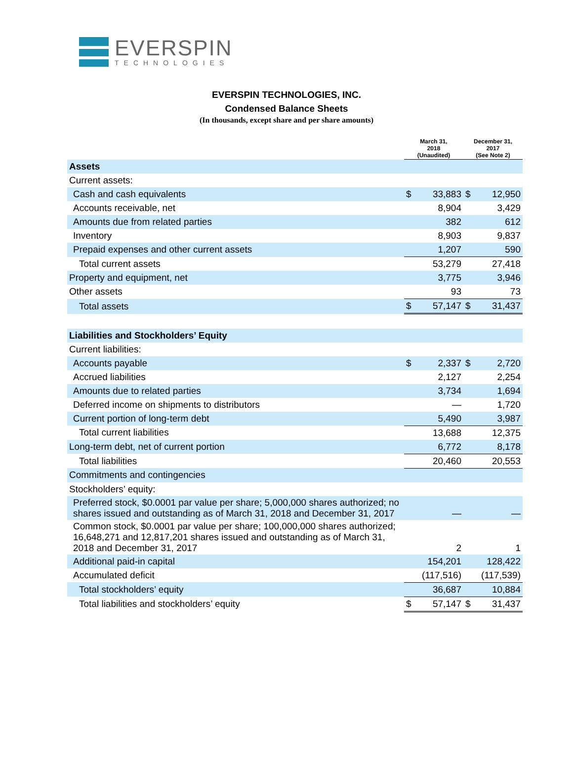EVERSPIN
TECHNOLOGIES
EVERSPIN TECHNOLOGIES, INC.
Condensed Balance Sheets
(In thousands, except share and per share amounts)
| | March 31, 2018 (Unaudited) | | December 31, 2017 (See Note 2) | |
| --- | --- | --- | --- | --- |
| Assets | | | | |
| Current assets: | | | | |
| Cash and cash equivalents | $ | 33,883 | $ | 12,950 |
| Accounts receivable, net | | 8,904 | | 3,429 |
| Amounts due from related parties | | 382 | | 612 |
| Inventory | | 8,903 | | 9,837 |
| Prepaid expenses and other current assets | | 1,207 | | 590 |
| Total current assets | | 53,279 | | 27,418 |
| Property and equipment, net | | 3,775 | | 3,946 |
| Other assets | | 93 | | 73 |
| Total assets | $ | 57,147 | $ | 31,437 |
| Liabilities and Stockholders’ Equity | | | | |
| Current liabilities: | | | | |
| Accounts payable | $ | 2,337 | $ | 2,720 |
| Accrued liabilities | | 2,127 | | 2,254 |
| Amounts due to related parties | | 3,734 | | 1,694 |
| Deferred income on shipments to distributors | | — | | 1,720 |
| Current portion of long-term debt | | 5,490 | | 3,987 |
| Total current liabilities | | 13,688 | | 12,375 |
| Long-term debt, net of current portion | | 6,772 | | 8,178 |
| Total liabilities | | 20,460 | | 20,553 |
| Commitments and contingencies | | | | |
| Stockholders’ equity: | | | | |
| Preferred stock, $0.0001 par value per share; 5,000,000 shares authorized; no shares issued and outstanding as of March 31, 2018 and December 31, 2017 | | — | | — |
| Common stock, $0.0001 par value per share; 100,000,000 shares authorized; 16,648,271 and 12,817,201 shares issued and outstanding as of March 31, 2018 and December 31, 2017 | | 2 | | 1 |
| Additional paid-in capital | | 154,201 | | 128,422 |
| Accumulated deficit | | (117,516) | | (117,539) |
| Total stockholders’ equity | | 36,687 | | 10,884 |
| Total liabilities and stockholders’ equity | $ | 57,147 | $ | 31,437 |